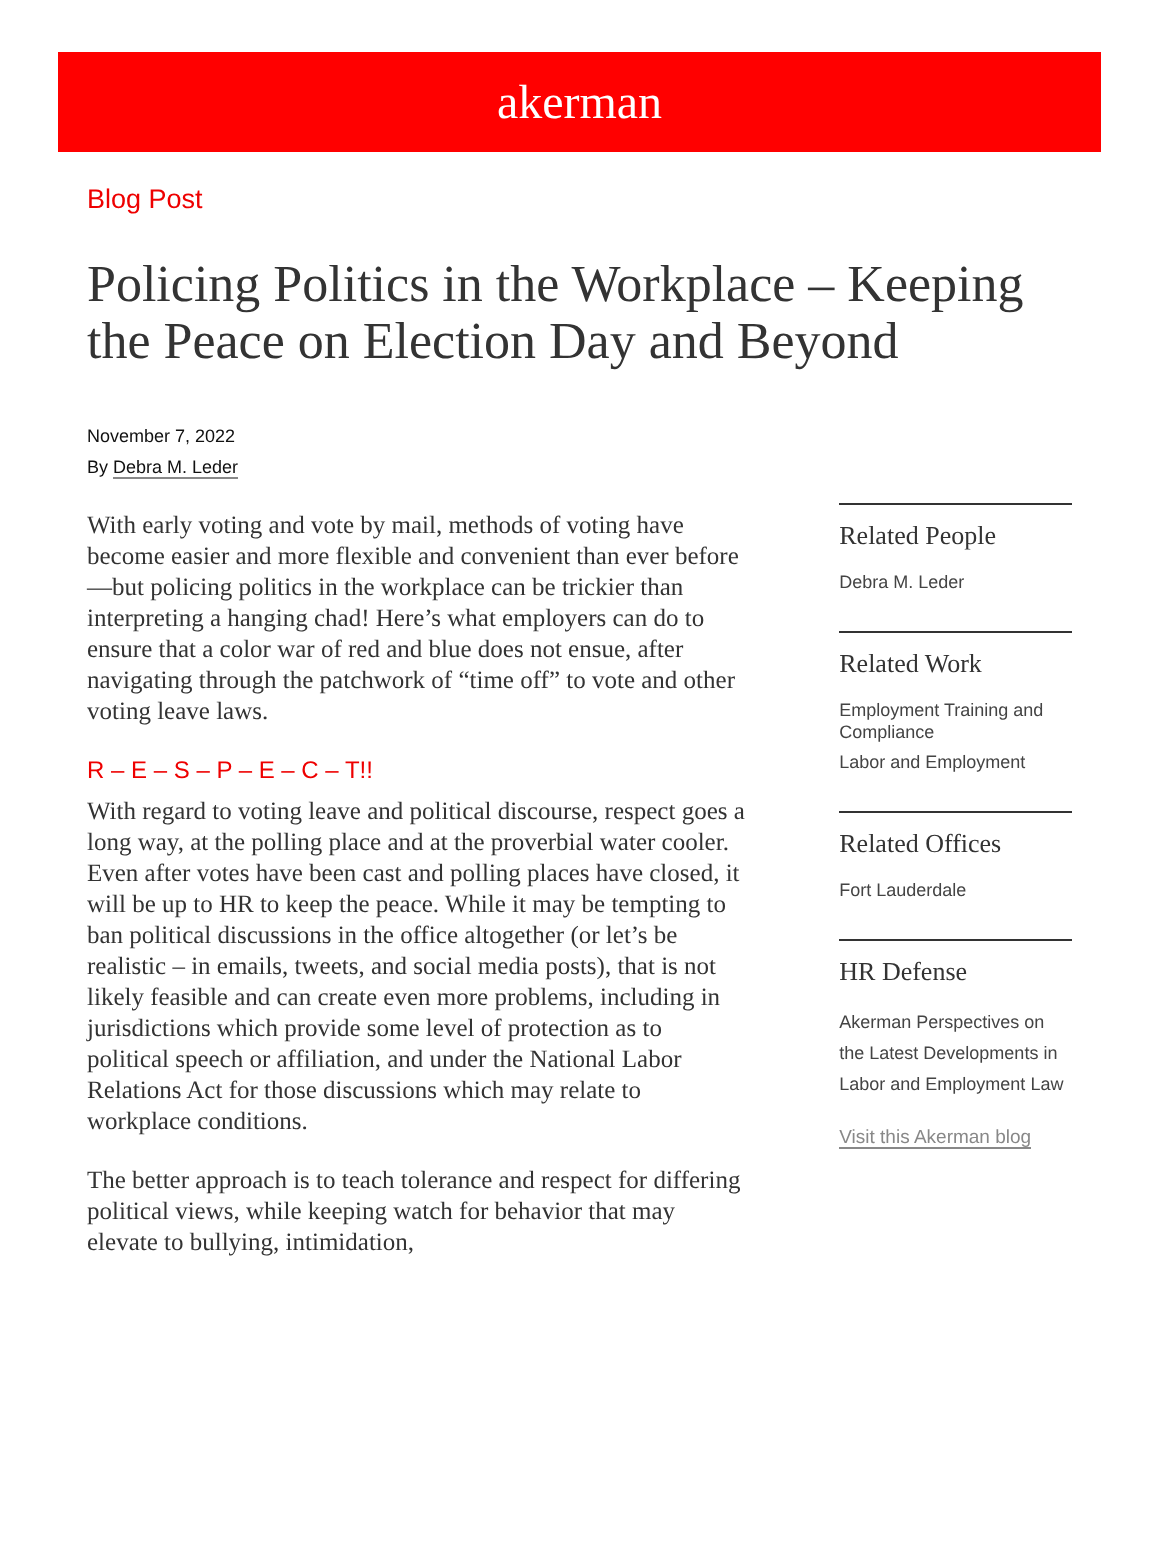akerman
Blog Post
Policing Politics in the Workplace – Keeping the Peace on Election Day and Beyond
November 7, 2022
By Debra M. Leder
With early voting and vote by mail, methods of voting have become easier and more flexible and convenient than ever before—but policing politics in the workplace can be trickier than interpreting a hanging chad! Here’s what employers can do to ensure that a color war of red and blue does not ensue, after navigating through the patchwork of “time off” to vote and other voting leave laws.
R – E – S – P – E – C – T!!
With regard to voting leave and political discourse, respect goes a long way, at the polling place and at the proverbial water cooler. Even after votes have been cast and polling places have closed, it will be up to HR to keep the peace. While it may be tempting to ban political discussions in the office altogether (or let’s be realistic – in emails, tweets, and social media posts), that is not likely feasible and can create even more problems, including in jurisdictions which provide some level of protection as to political speech or affiliation, and under the National Labor Relations Act for those discussions which may relate to workplace conditions.
The better approach is to teach tolerance and respect for differing political views, while keeping watch for behavior that may elevate to bullying, intimidation,
Related People
Debra M. Leder
Related Work
Employment Training and Compliance
Labor and Employment
Related Offices
Fort Lauderdale
HR Defense
Akerman Perspectives on the Latest Developments in Labor and Employment Law
Visit this Akerman blog